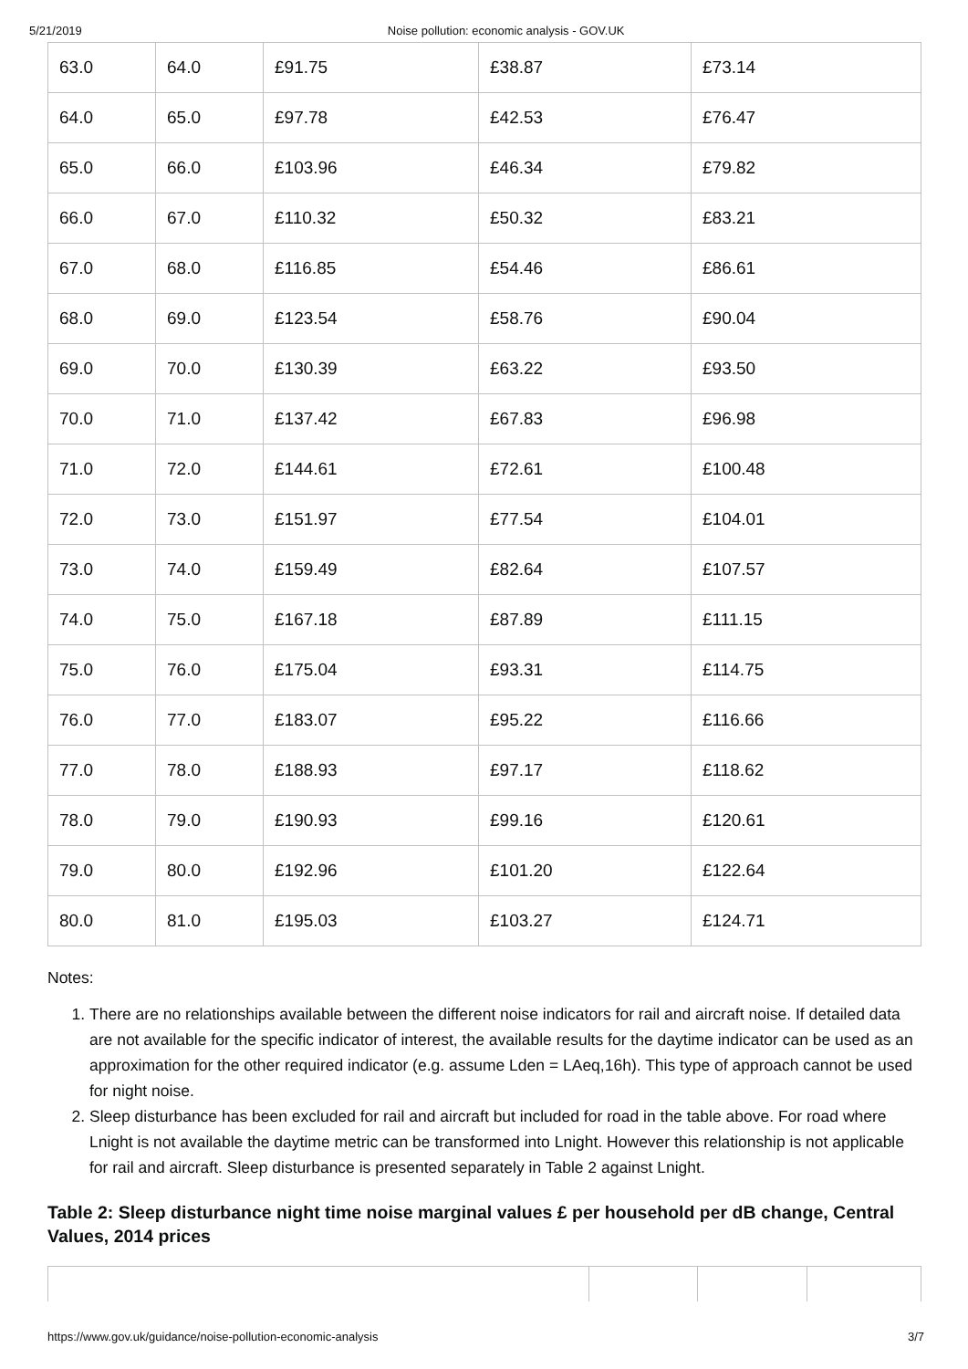5/21/2019 Noise pollution: economic analysis - GOV.UK
| 63.0 | 64.0 | £91.75 | £38.87 | £73.14 |
| 64.0 | 65.0 | £97.78 | £42.53 | £76.47 |
| 65.0 | 66.0 | £103.96 | £46.34 | £79.82 |
| 66.0 | 67.0 | £110.32 | £50.32 | £83.21 |
| 67.0 | 68.0 | £116.85 | £54.46 | £86.61 |
| 68.0 | 69.0 | £123.54 | £58.76 | £90.04 |
| 69.0 | 70.0 | £130.39 | £63.22 | £93.50 |
| 70.0 | 71.0 | £137.42 | £67.83 | £96.98 |
| 71.0 | 72.0 | £144.61 | £72.61 | £100.48 |
| 72.0 | 73.0 | £151.97 | £77.54 | £104.01 |
| 73.0 | 74.0 | £159.49 | £82.64 | £107.57 |
| 74.0 | 75.0 | £167.18 | £87.89 | £111.15 |
| 75.0 | 76.0 | £175.04 | £93.31 | £114.75 |
| 76.0 | 77.0 | £183.07 | £95.22 | £116.66 |
| 77.0 | 78.0 | £188.93 | £97.17 | £118.62 |
| 78.0 | 79.0 | £190.93 | £99.16 | £120.61 |
| 79.0 | 80.0 | £192.96 | £101.20 | £122.64 |
| 80.0 | 81.0 | £195.03 | £103.27 | £124.71 |
Notes:
1. There are no relationships available between the different noise indicators for rail and aircraft noise. If detailed data are not available for the specific indicator of interest, the available results for the daytime indicator can be used as an approximation for the other required indicator (e.g. assume Lden = LAeq,16h). This type of approach cannot be used for night noise.
2. Sleep disturbance has been excluded for rail and aircraft but included for road in the table above. For road where Lnight is not available the daytime metric can be transformed into Lnight. However this relationship is not applicable for rail and aircraft. Sleep disturbance is presented separately in Table 2 against Lnight.
Table 2: Sleep disturbance night time noise marginal values £ per household per dB change, Central Values, 2014 prices
https://www.gov.uk/guidance/noise-pollution-economic-analysis 3/7